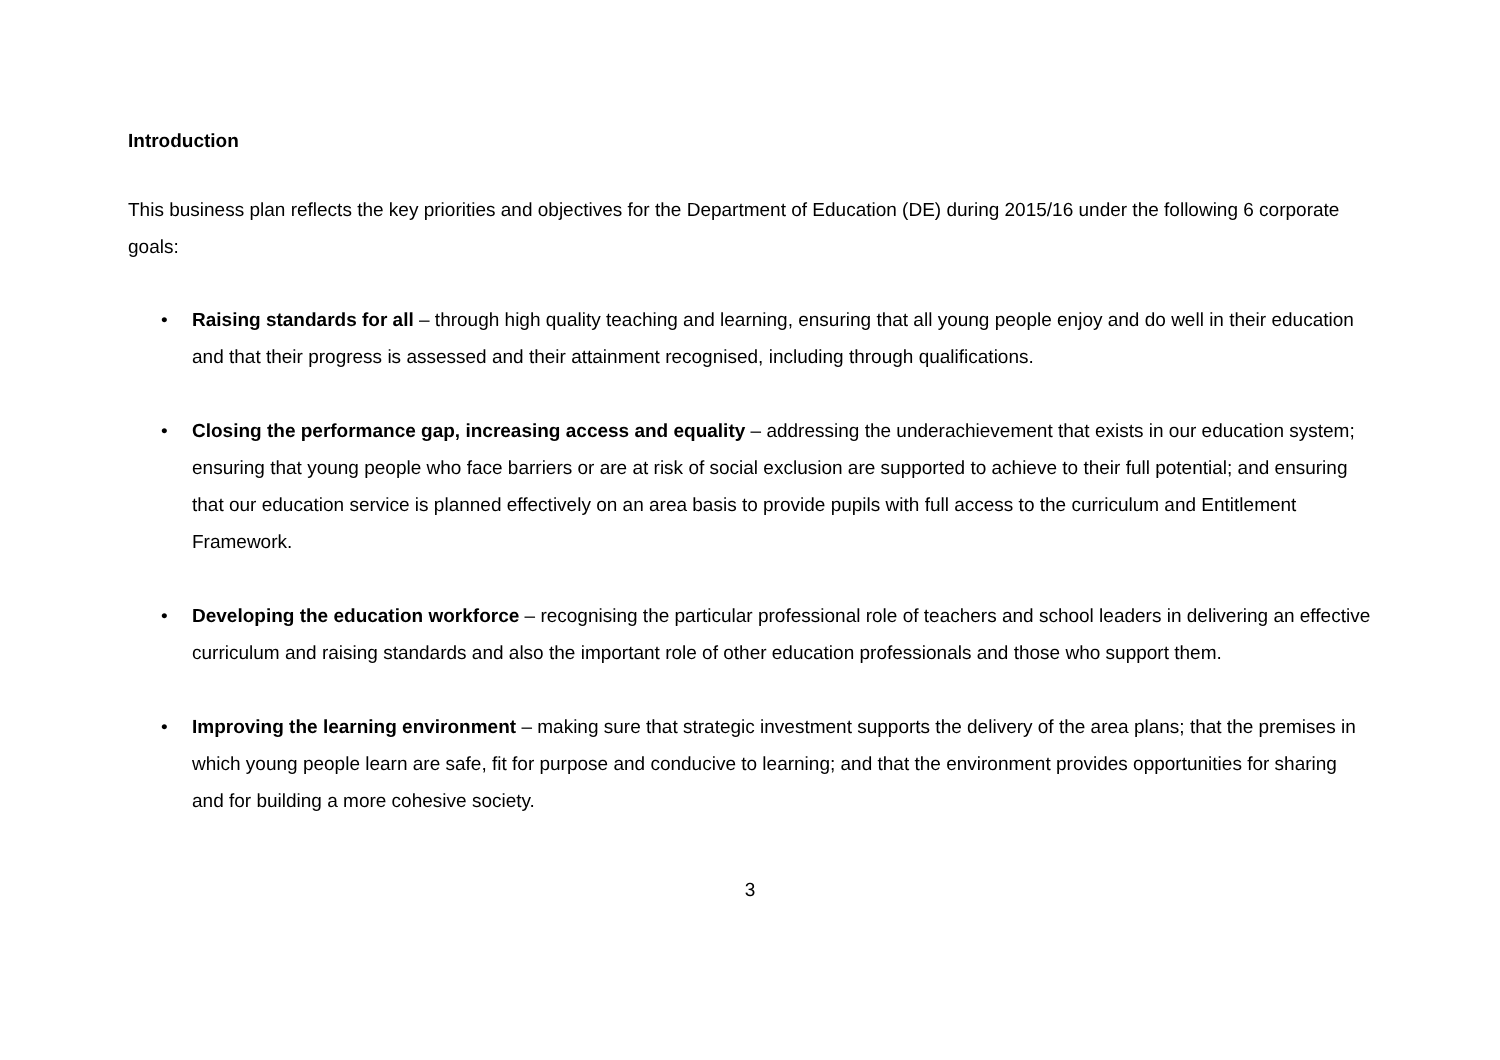Introduction
This business plan reflects the key priorities and objectives for the Department of Education (DE) during 2015/16 under the following 6 corporate goals:
• Raising standards for all – through high quality teaching and learning, ensuring that all young people enjoy and do well in their education and that their progress is assessed and their attainment recognised, including through qualifications.
• Closing the performance gap, increasing access and equality – addressing the underachievement that exists in our education system; ensuring that young people who face barriers or are at risk of social exclusion are supported to achieve to their full potential; and ensuring that our education service is planned effectively on an area basis to provide pupils with full access to the curriculum and Entitlement Framework.
• Developing the education workforce – recognising the particular professional role of teachers and school leaders in delivering an effective curriculum and raising standards and also the important role of other education professionals and those who support them.
• Improving the learning environment – making sure that strategic investment supports the delivery of the area plans; that the premises in which young people learn are safe, fit for purpose and conducive to learning; and that the environment provides opportunities for sharing and for building a more cohesive society.
3